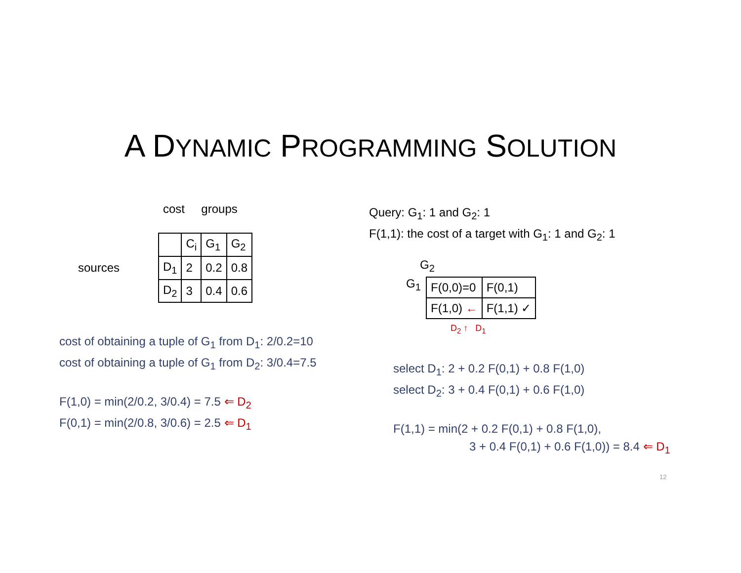A DYNAMIC PROGRAMMING SOLUTION
cost groups
sources
| | C<sub>i</sub> | G<sub>1</sub> | G<sub>2</sub> |
| D<sub>1</sub> | 2 | 0.2 | 0.8 |
| D<sub>2</sub> | 3 | 0.4 | 0.6 |
cost of obtaining a tuple of G<sub>1</sub> from D<sub>1</sub>: 2/0.2=10
cost of obtaining a tuple of G<sub>1</sub> from D<sub>2</sub>: 3/0.4=7.5
F(1,0) = min(2/0.2, 3/0.4) = 7.5 ⇐ D<sub>2</sub>
F(0,1) = min(2/0.8, 3/0.6) = 2.5 ⇐ D<sub>1</sub>
Query: G<sub>1</sub>: 1 and G<sub>2</sub>: 1
F(1,1): the cost of a target with G<sub>1</sub>: 1 and G<sub>2</sub>: 1
G<sub>2</sub>
G<sub>1</sub>
| F(0,0)=0 | F(0,1) |
| F(1,0) ← | F(1,1) ✓ |
D<sub>2</sub> ↑ D<sub>1</sub>
select D<sub>1</sub>: 2 + 0.2 F(0,1) + 0.8 F(1,0)
select D<sub>2</sub>: 3 + 0.4 F(0,1) + 0.6 F(1,0)
F(1,1) = min(2 + 0.2 F(0,1) + 0.8 F(1,0),
3 + 0.4 F(0,1) + 0.6 F(1,0)) = 8.4 ⇐ D<sub>1</sub>
12